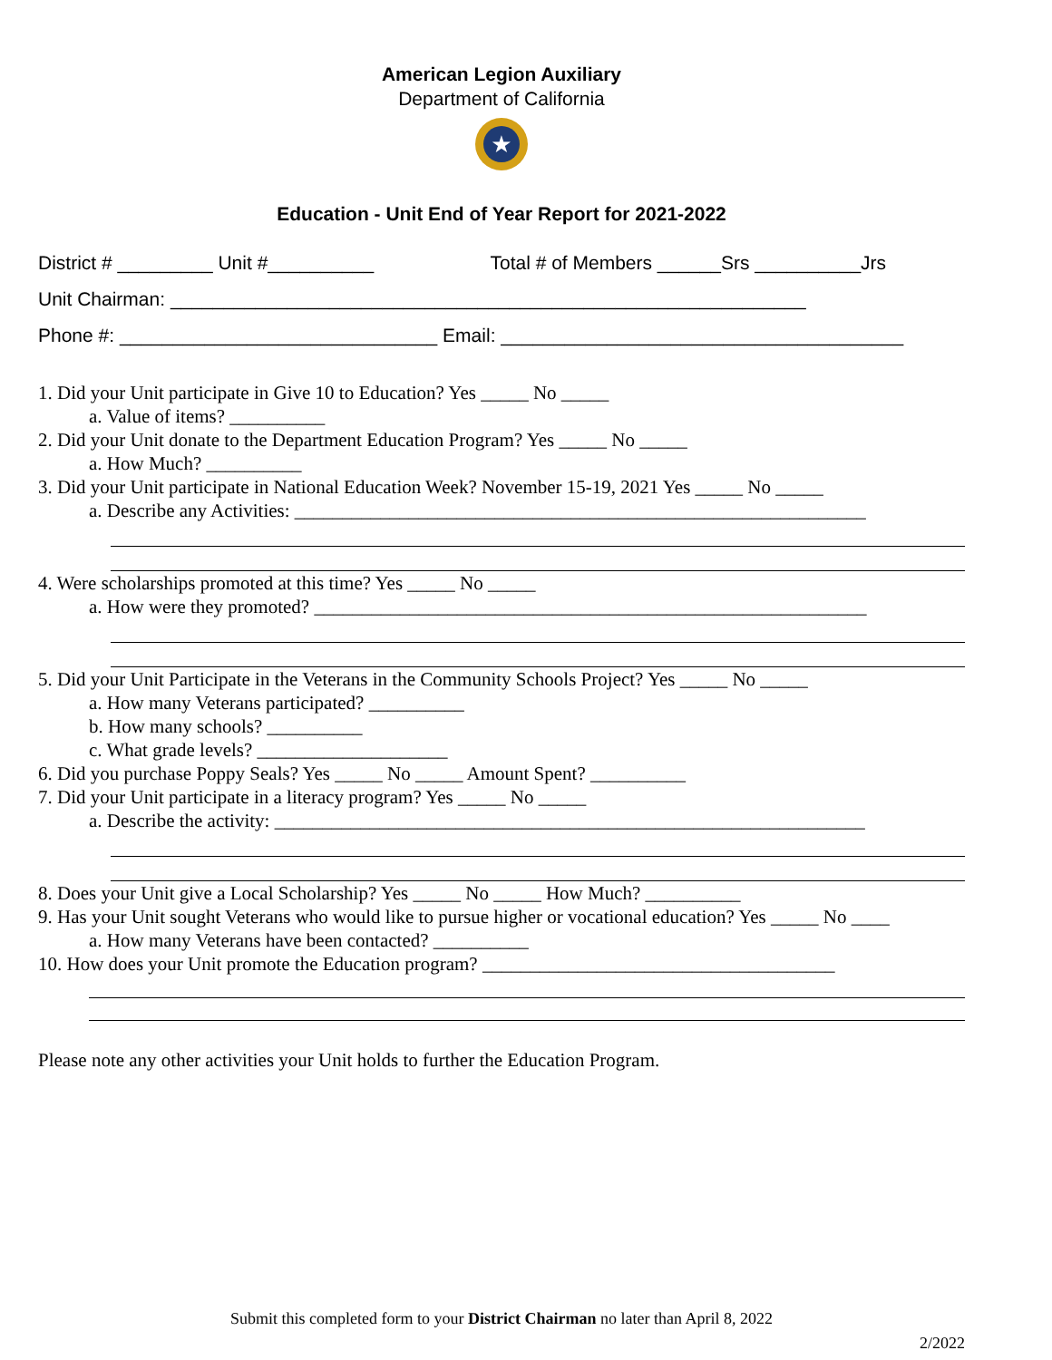American Legion Auxiliary
Department of California
★
Education - Unit End of Year Report for 2021-2022
District # _________ Unit #__________ Total # of Members ______Srs __________Jrs
Unit Chairman: ____________________________________________________________
Phone #: ______________________________ Email: ______________________________________
1. Did your Unit participate in Give 10 to Education? Yes _____ No _____
a. Value of items? __________
2. Did your Unit donate to the Department Education Program? Yes _____ No _____
a. How Much? __________
3. Did your Unit participate in National Education Week? November 15-19, 2021 Yes _____ No _____
a. Describe any Activities: ____________________________________________________________
4. Were scholarships promoted at this time? Yes _____ No _____
a. How were they promoted? __________________________________________________________
5. Did your Unit Participate in the Veterans in the Community Schools Project? Yes _____ No _____
a. How many Veterans participated? __________
b. How many schools? __________
c. What grade levels? ____________________
6. Did you purchase Poppy Seals? Yes _____ No _____ Amount Spent? __________
7. Did your Unit participate in a literacy program? Yes _____ No _____
a. Describe the activity: ______________________________________________________________
8. Does your Unit give a Local Scholarship? Yes _____ No _____ How Much? __________
9. Has your Unit sought Veterans who would like to pursue higher or vocational education? Yes _____ No ____
a. How many Veterans have been contacted? __________
10. How does your Unit promote the Education program? _____________________________________
Please note any other activities your Unit holds to further the Education Program.
Submit this completed form to your District Chairman no later than April 8, 2022
2/2022